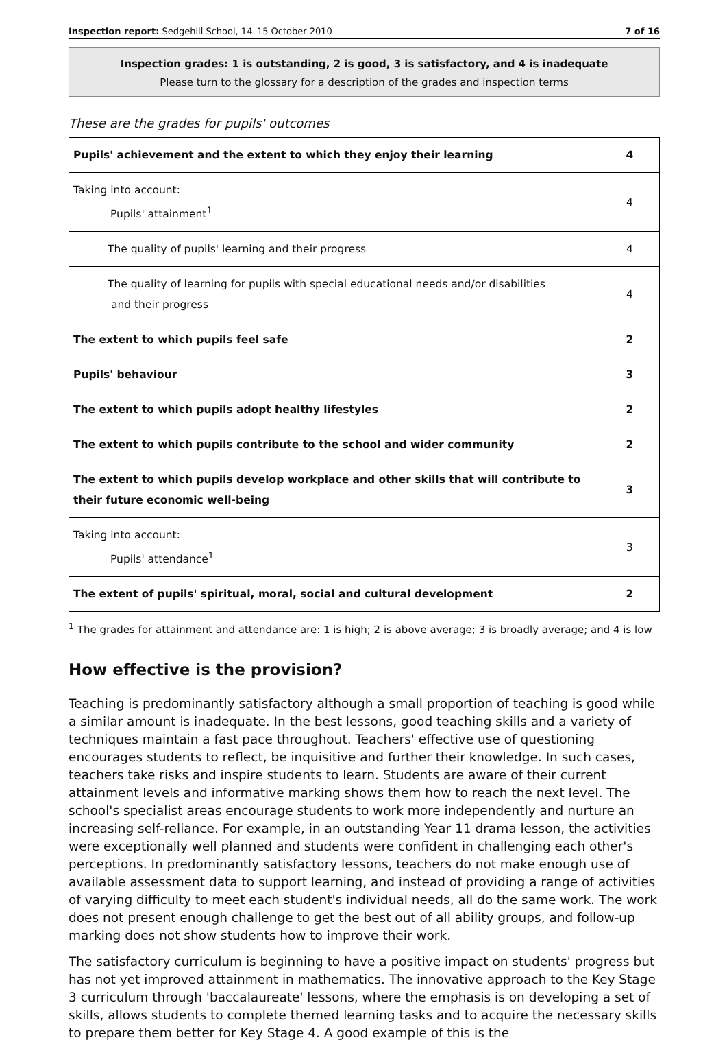Inspection report: Sedgehill School, 14–15 October 2010 7 of 16
Inspection grades: 1 is outstanding, 2 is good, 3 is satisfactory, and 4 is inadequate
Please turn to the glossary for a description of the grades and inspection terms
These are the grades for pupils' outcomes
| Pupils' achievement and the extent to which they enjoy their learning | 4 |
| Taking into account: Pupils' attainment<sup>1</sup> | 4 |
| The quality of pupils' learning and their progress | 4 |
| The quality of learning for pupils with special educational needs and/or disabilities and their progress | 4 |
| The extent to which pupils feel safe | 2 |
| Pupils' behaviour | 3 |
| The extent to which pupils adopt healthy lifestyles | 2 |
| The extent to which pupils contribute to the school and wider community | 2 |
| The extent to which pupils develop workplace and other skills that will contribute to their future economic well-being | 3 |
| Taking into account: Pupils' attendance<sup>1</sup> | 3 |
| The extent of pupils' spiritual, moral, social and cultural development | 2 |
<sup>1</sup> The grades for attainment and attendance are: 1 is high; 2 is above average; 3 is broadly average; and 4 is low
How effective is the provision?
Teaching is predominantly satisfactory although a small proportion of teaching is good while a similar amount is inadequate. In the best lessons, good teaching skills and a variety of techniques maintain a fast pace throughout. Teachers' effective use of questioning encourages students to reflect, be inquisitive and further their knowledge. In such cases, teachers take risks and inspire students to learn. Students are aware of their current attainment levels and informative marking shows them how to reach the next level. The school's specialist areas encourage students to work more independently and nurture an increasing self-reliance. For example, in an outstanding Year 11 drama lesson, the activities were exceptionally well planned and students were confident in challenging each other's perceptions. In predominantly satisfactory lessons, teachers do not make enough use of available assessment data to support learning, and instead of providing a range of activities of varying difficulty to meet each student's individual needs, all do the same work. The work does not present enough challenge to get the best out of all ability groups, and follow-up marking does not show students how to improve their work.
The satisfactory curriculum is beginning to have a positive impact on students' progress but has not yet improved attainment in mathematics. The innovative approach to the Key Stage 3 curriculum through 'baccalaureate' lessons, where the emphasis is on developing a set of skills, allows students to complete themed learning tasks and to acquire the necessary skills to prepare them better for Key Stage 4. A good example of this is the